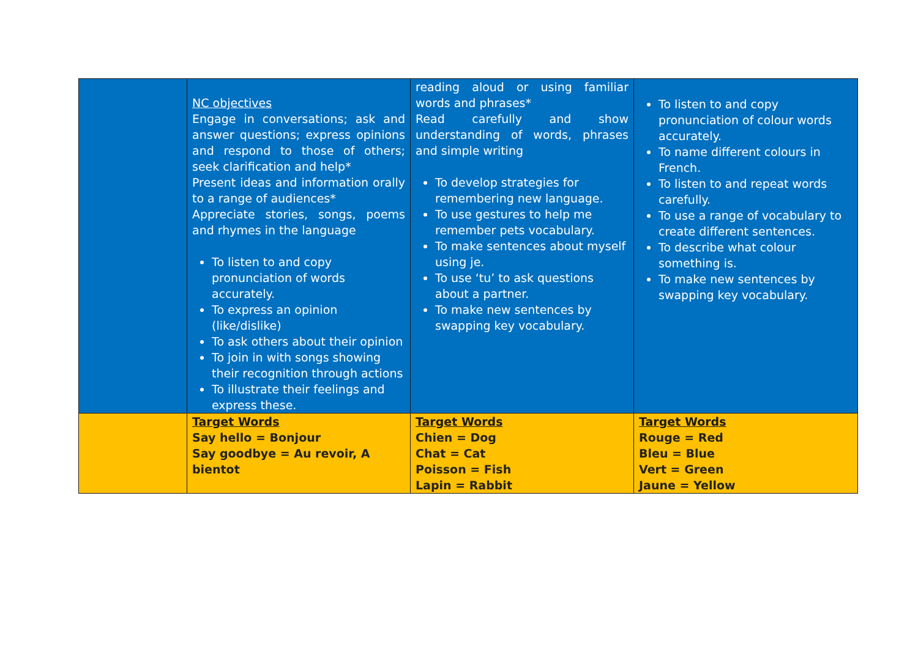| | NC objectives Engage in conversations; ask and answer questions; express opinions and respond to those of others; seek clarification and help* Present ideas and information orally to a range of audiences* Appreciate stories, songs, poems and rhymes in the language To listen to and copy pronunciation of words accurately. To express an opinion (like/dislike) To ask others about their opinion To join in with songs showing their recognition through actions To illustrate their feelings and express these. | reading aloud or using familiar words and phrases* Read carefully and show understanding of words, phrases and simple writing To develop strategies for remembering new language. To use gestures to help me remember pets vocabulary. To make sentences about myself using je. To use ‘tu’ to ask questions about a partner. To make new sentences by swapping key vocabulary. | To listen to and copy pronunciation of colour words accurately. To name different colours in French. To listen to and repeat words carefully. To use a range of vocabulary to create different sentences. To describe what colour something is. To make new sentences by swapping key vocabulary. |
| | Target Words Say hello = Bonjour Say goodbye = Au revoir, A bientot | Target Words Chien = Dog Chat = Cat Poisson = Fish Lapin = Rabbit | Target Words Rouge = Red Bleu = Blue Vert = Green Jaune = Yellow |